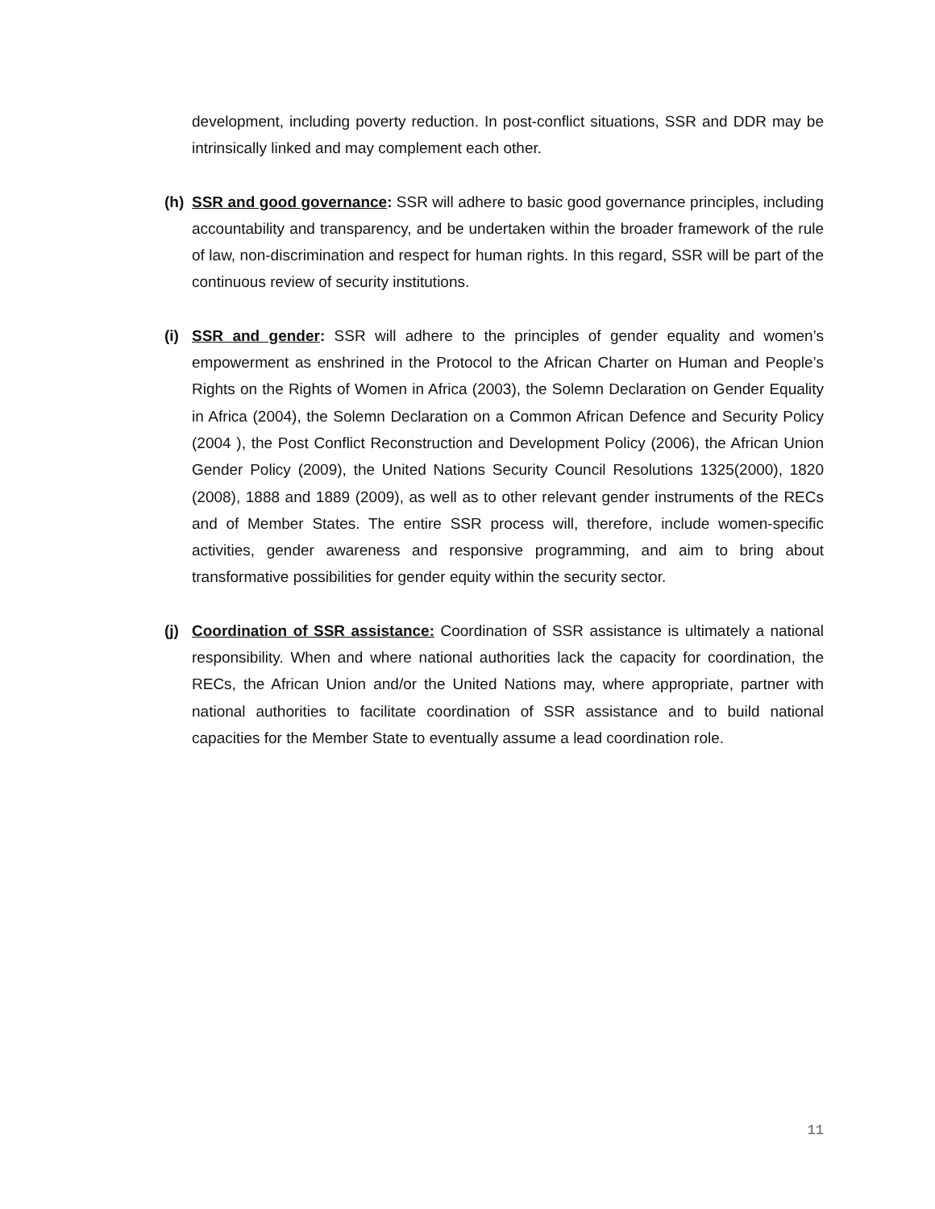development, including poverty reduction. In post-conflict situations, SSR and DDR may be intrinsically linked and may complement each other.
(h) SSR and good governance: SSR will adhere to basic good governance principles, including accountability and transparency, and be undertaken within the broader framework of the rule of law, non-discrimination and respect for human rights. In this regard, SSR will be part of the continuous review of security institutions.
(i) SSR and gender: SSR will adhere to the principles of gender equality and women’s empowerment as enshrined in the Protocol to the African Charter on Human and People’s Rights on the Rights of Women in Africa (2003), the Solemn Declaration on Gender Equality in Africa (2004), the Solemn Declaration on a Common African Defence and Security Policy (2004 ), the Post Conflict Reconstruction and Development Policy (2006), the African Union Gender Policy (2009), the United Nations Security Council Resolutions 1325(2000), 1820 (2008), 1888 and 1889 (2009), as well as to other relevant gender instruments of the RECs and of Member States. The entire SSR process will, therefore, include women-specific activities, gender awareness and responsive programming, and aim to bring about transformative possibilities for gender equity within the security sector.
(j) Coordination of SSR assistance: Coordination of SSR assistance is ultimately a national responsibility. When and where national authorities lack the capacity for coordination, the RECs, the African Union and/or the United Nations may, where appropriate, partner with national authorities to facilitate coordination of SSR assistance and to build national capacities for the Member State to eventually assume a lead coordination role.
11